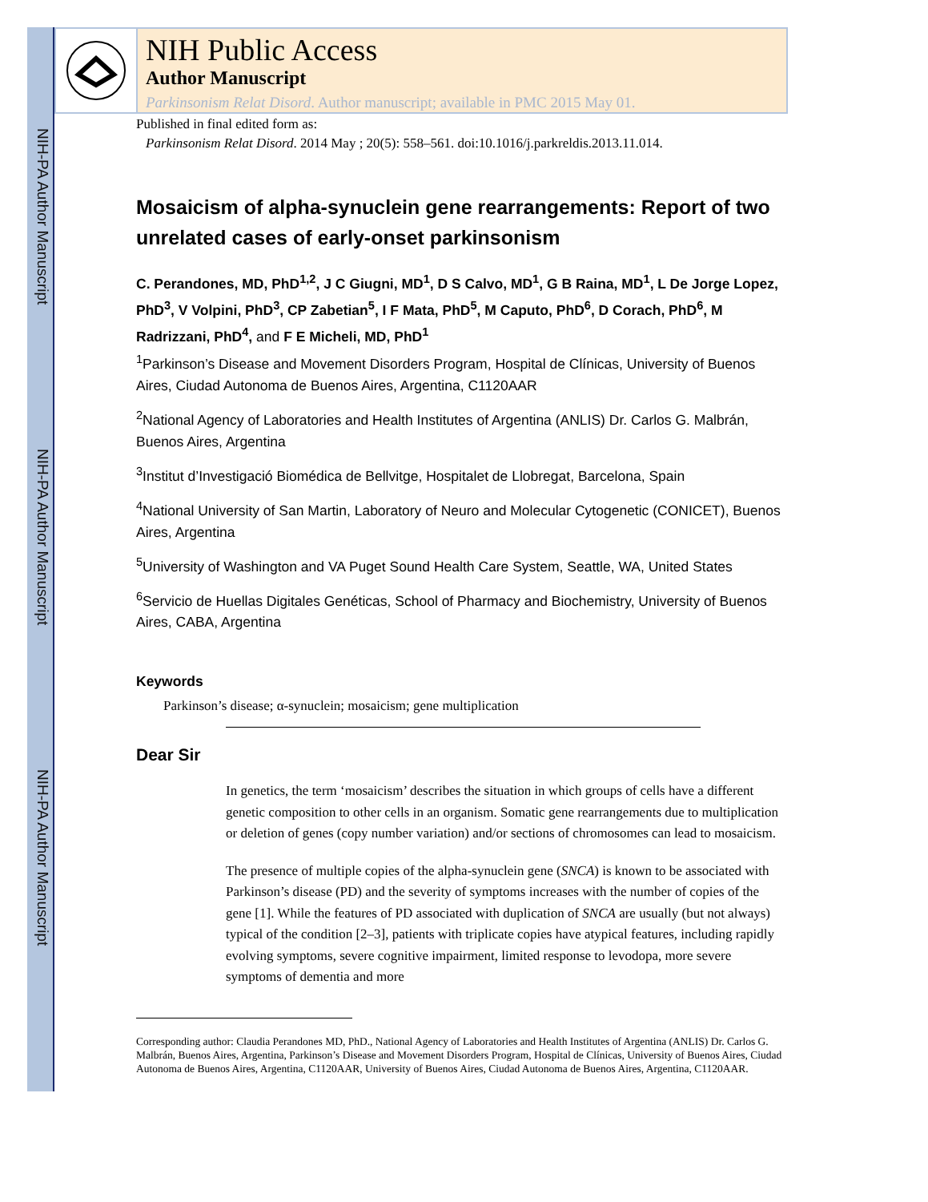NIH-PA Author Manuscript
NIH-PA Author Manuscript
NIH-PA Author Manuscript
NIH Public Access
Author Manuscript
Parkinsonism Relat Disord. Author manuscript; available in PMC 2015 May 01.
Published in final edited form as:
Parkinsonism Relat Disord. 2014 May ; 20(5): 558–561. doi:10.1016/j.parkreldis.2013.11.014.
Mosaicism of alpha-synuclein gene rearrangements: Report of two unrelated cases of early-onset parkinsonism
C. Perandones, MD, PhD<sup>1,2</sup>, J C Giugni, MD<sup>1</sup>, D S Calvo, MD<sup>1</sup>, G B Raina, MD<sup>1</sup>, L De Jorge Lopez, PhD<sup>3</sup>, V Volpini, PhD<sup>3</sup>, CP Zabetian<sup>5</sup>, I F Mata, PhD<sup>5</sup>, M Caputo, PhD<sup>6</sup>, D Corach, PhD<sup>6</sup>, M Radrizzani, PhD<sup>4</sup>, and F E Micheli, MD, PhD<sup>1</sup>
<sup>1</sup> Parkinson’s Disease and Movement Disorders Program, Hospital de Clínicas, University of Buenos Aires, Ciudad Autonoma de Buenos Aires, Argentina, C1120AAR
<sup>2</sup> National Agency of Laboratories and Health Institutes of Argentina (ANLIS) Dr. Carlos G. Malbrán, Buenos Aires, Argentina
<sup>3</sup> Institut d’Investigació Biomédica de Bellvitge, Hospitalet de Llobregat, Barcelona, Spain
<sup>4</sup> National University of San Martin, Laboratory of Neuro and Molecular Cytogenetic (CONICET), Buenos Aires, Argentina
<sup>5</sup> University of Washington and VA Puget Sound Health Care System, Seattle, WA, United States
<sup>6</sup> Servicio de Huellas Digitales Genéticas, School of Pharmacy and Biochemistry, University of Buenos Aires, CABA, Argentina
Keywords
Parkinson’s disease; α-synuclein; mosaicism; gene multiplication
Dear Sir
In genetics, the term ‘mosaicism’ describes the situation in which groups of cells have a different genetic composition to other cells in an organism. Somatic gene rearrangements due to multiplication or deletion of genes (copy number variation) and/or sections of chromosomes can lead to mosaicism.
The presence of multiple copies of the alpha-synuclein gene (SNCA) is known to be associated with Parkinson’s disease (PD) and the severity of symptoms increases with the number of copies of the gene [1]. While the features of PD associated with duplication of SNCA are usually (but not always) typical of the condition [2–3], patients with triplicate copies have atypical features, including rapidly evolving symptoms, severe cognitive impairment, limited response to levodopa, more severe symptoms of dementia and more
Corresponding author: Claudia Perandones MD, PhD., National Agency of Laboratories and Health Institutes of Argentina (ANLIS) Dr. Carlos G. Malbrán, Buenos Aires, Argentina, Parkinson’s Disease and Movement Disorders Program, Hospital de Clínicas, University of Buenos Aires, Ciudad Autonoma de Buenos Aires, Argentina, C1120AAR, University of Buenos Aires, Ciudad Autonoma de Buenos Aires, Argentina, C1120AAR.